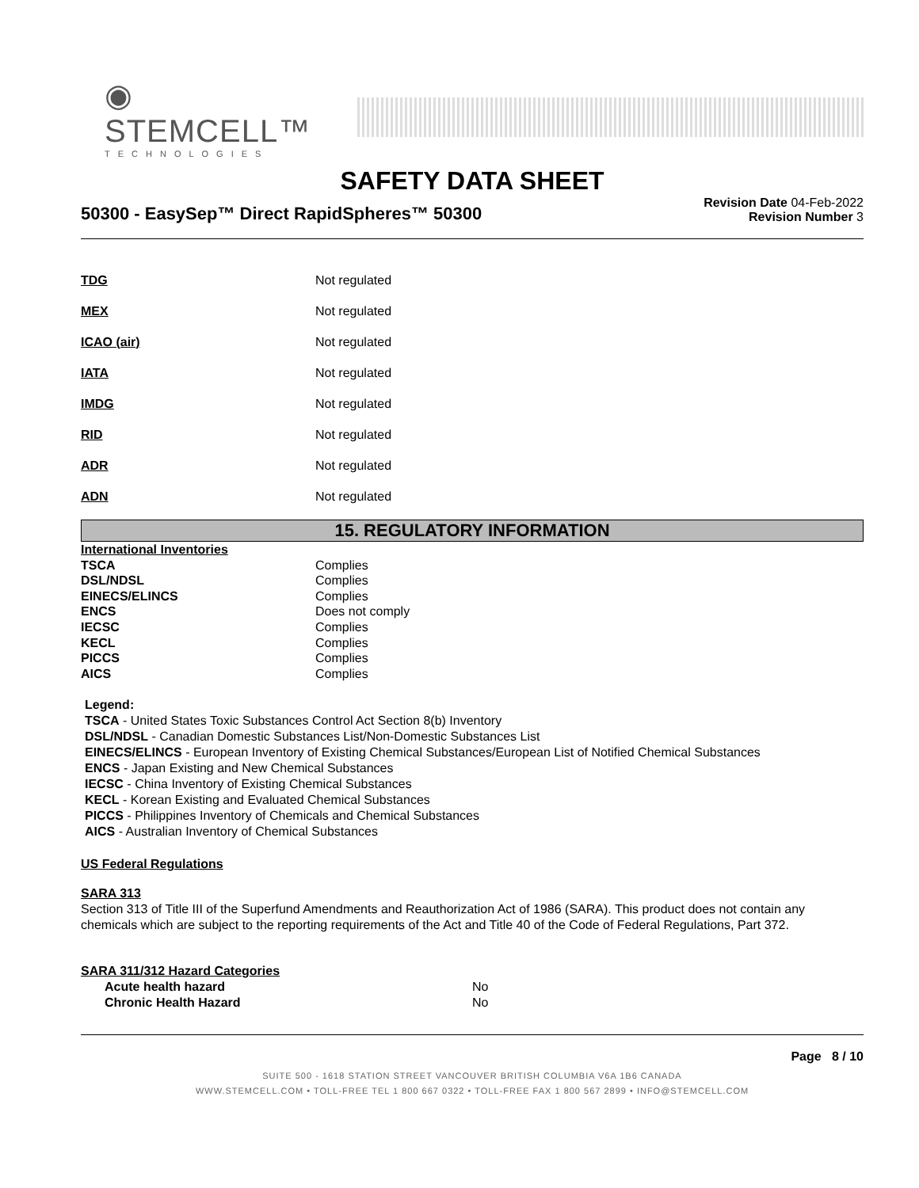◉ STEMCELL™
TECHNOLOGIES
SAFETY DATA SHEET
50300 - EasySep™ Direct RapidSpheres™ 50300
Revision Date 04-Feb-2022
Revision Number 3
| TDG | Not regulated |
| MEX | Not regulated |
| ICAO (air) | Not regulated |
| IATA | Not regulated |
| IMDG | Not regulated |
| RID | Not regulated |
| ADR | Not regulated |
| ADN | Not regulated |
15. REGULATORY INFORMATION
| International Inventories | |
| TSCA | Complies |
| DSL/NDSL | Complies |
| EINECS/ELINCS | Complies |
| ENCS | Does not comply |
| IECSC | Complies |
| KECL | Complies |
| PICCS | Complies |
| AICS | Complies |
Legend:
TSCA - United States Toxic Substances Control Act Section 8(b) Inventory
DSL/NDSL - Canadian Domestic Substances List/Non-Domestic Substances List
EINECS/ELINCS - European Inventory of Existing Chemical Substances/European List of Notified Chemical Substances
ENCS - Japan Existing and New Chemical Substances
IECSC - China Inventory of Existing Chemical Substances
KECL - Korean Existing and Evaluated Chemical Substances
PICCS - Philippines Inventory of Chemicals and Chemical Substances
AICS - Australian Inventory of Chemical Substances
US Federal Regulations
SARA 313
Section 313 of Title III of the Superfund Amendments and Reauthorization Act of 1986 (SARA). This product does not contain any chemicals which are subject to the reporting requirements of the Act and Title 40 of the Code of Federal Regulations, Part 372.
| SARA 311/312 Hazard Categories | |
| Acute health hazard | No |
| Chronic Health Hazard | No |
Page 8 / 10
SUITE 500 - 1618 STATION STREET VANCOUVER BRITISH COLUMBIA V6A 1B6 CANADA
WWW.STEMCELL.COM • TOLL-FREE TEL 1 800 667 0322 • TOLL-FREE FAX 1 800 567 2899 • INFO@STEMCELL.COM